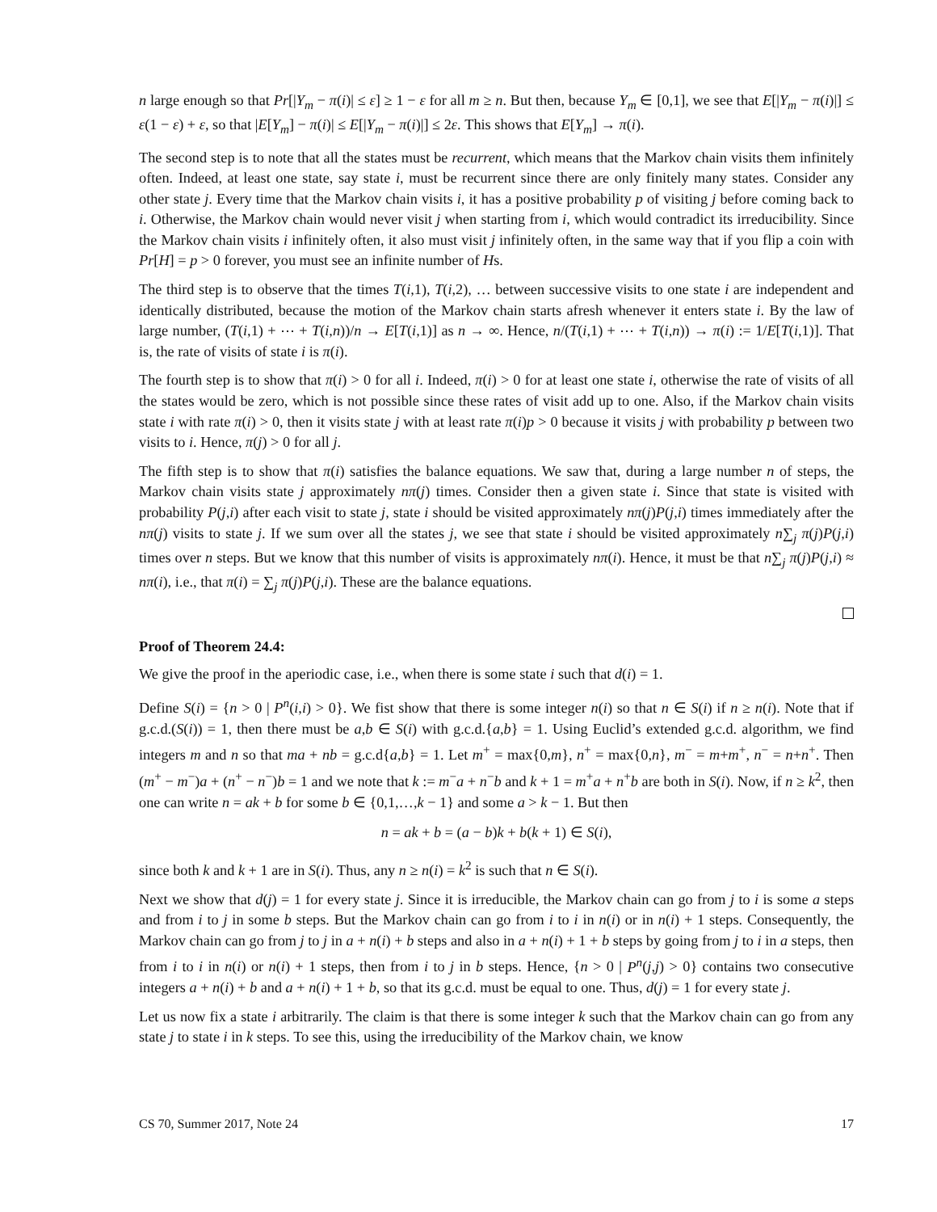n large enough so that Pr[|Y<sub>m</sub> − π(i)| ≤ ε] ≥ 1 − ε for all m ≥ n. But then, because Y<sub>m</sub> ∈ [0,1], we see that E[|Y<sub>m</sub> − π(i)|] ≤ ε(1 − ε) + ε, so that |E[Y<sub>m</sub>] − π(i)| ≤ E[|Y<sub>m</sub> − π(i)|] ≤ 2ε. This shows that E[Y<sub>m</sub>] → π(i).
The second step is to note that all the states must be recurrent, which means that the Markov chain visits them infinitely often. Indeed, at least one state, say state i, must be recurrent since there are only finitely many states. Consider any other state j. Every time that the Markov chain visits i, it has a positive probability p of visiting j before coming back to i. Otherwise, the Markov chain would never visit j when starting from i, which would contradict its irreducibility. Since the Markov chain visits i infinitely often, it also must visit j infinitely often, in the same way that if you flip a coin with Pr[H] = p > 0 forever, you must see an infinite number of Hs.
The third step is to observe that the times T(i,1), T(i,2), … between successive visits to one state i are independent and identically distributed, because the motion of the Markov chain starts afresh whenever it enters state i. By the law of large number, (T(i,1) + ⋯ + T(i,n))/n → E[T(i,1)] as n → ∞. Hence, n/(T(i,1) + ⋯ + T(i,n)) → π(i) := 1/E[T(i,1)]. That is, the rate of visits of state i is π(i).
The fourth step is to show that π(i) > 0 for all i. Indeed, π(i) > 0 for at least one state i, otherwise the rate of visits of all the states would be zero, which is not possible since these rates of visit add up to one. Also, if the Markov chain visits state i with rate π(i) > 0, then it visits state j with at least rate π(i)p > 0 because it visits j with probability p between two visits to i. Hence, π(j) > 0 for all j.
The fifth step is to show that π(i) satisfies the balance equations. We saw that, during a large number n of steps, the Markov chain visits state j approximately nπ(j) times. Consider then a given state i. Since that state is visited with probability P(j,i) after each visit to state j, state i should be visited approximately nπ(j)P(j,i) times immediately after the nπ(j) visits to state j. If we sum over all the states j, we see that state i should be visited approximately n∑<sub>j</sub> π(j)P(j,i) times over n steps. But we know that this number of visits is approximately nπ(i). Hence, it must be that n∑<sub>j</sub> π(j)P(j,i) ≈ nπ(i), i.e., that π(i) = ∑<sub>j</sub> π(j)P(j,i). These are the balance equations.
Proof of Theorem 24.4:
We give the proof in the aperiodic case, i.e., when there is some state i such that d(i) = 1.
Define S(i) = {n > 0 | P<sup>n</sup>(i,i) > 0}. We fist show that there is some integer n(i) so that n ∈ S(i) if n ≥ n(i). Note that if g.c.d.(S(i)) = 1, then there must be a,b ∈ S(i) with g.c.d.{a,b} = 1. Using Euclid’s extended g.c.d. algorithm, we find integers m and n so that ma + nb = g.c.d{a,b} = 1. Let m<sup>+</sup> = max{0,m}, n<sup>+</sup> = max{0,n}, m<sup>−</sup> = m+m<sup>+</sup>, n<sup>−</sup> = n+n<sup>+</sup>. Then (m<sup>+</sup> − m<sup>−</sup>)a + (n<sup>+</sup> − n<sup>−</sup>)b = 1 and we note that k := m<sup>−</sup>a + n<sup>−</sup>b and k + 1 = m<sup>+</sup>a + n<sup>+</sup>b are both in S(i). Now, if n ≥ k<sup>2</sup>, then one can write n = ak + b for some b ∈ {0,1,…,k − 1} and some a > k − 1. But then
n = ak + b = (a − b)k + b(k + 1) ∈ S(i),
since both k and k + 1 are in S(i). Thus, any n ≥ n(i) = k<sup>2</sup> is such that n ∈ S(i).
Next we show that d(j) = 1 for every state j. Since it is irreducible, the Markov chain can go from j to i is some a steps and from i to j in some b steps. But the Markov chain can go from i to i in n(i) or in n(i) + 1 steps. Consequently, the Markov chain can go from j to j in a + n(i) + b steps and also in a + n(i) + 1 + b steps by going from j to i in a steps, then from i to i in n(i) or n(i) + 1 steps, then from i to j in b steps. Hence, {n > 0 | P<sup>n</sup>(j,j) > 0} contains two consecutive integers a + n(i) + b and a + n(i) + 1 + b, so that its g.c.d. must be equal to one. Thus, d(j) = 1 for every state j.
Let us now fix a state i arbitrarily. The claim is that there is some integer k such that the Markov chain can go from any state j to state i in k steps. To see this, using the irreducibility of the Markov chain, we know
CS 70, Summer 2017, Note 24 17